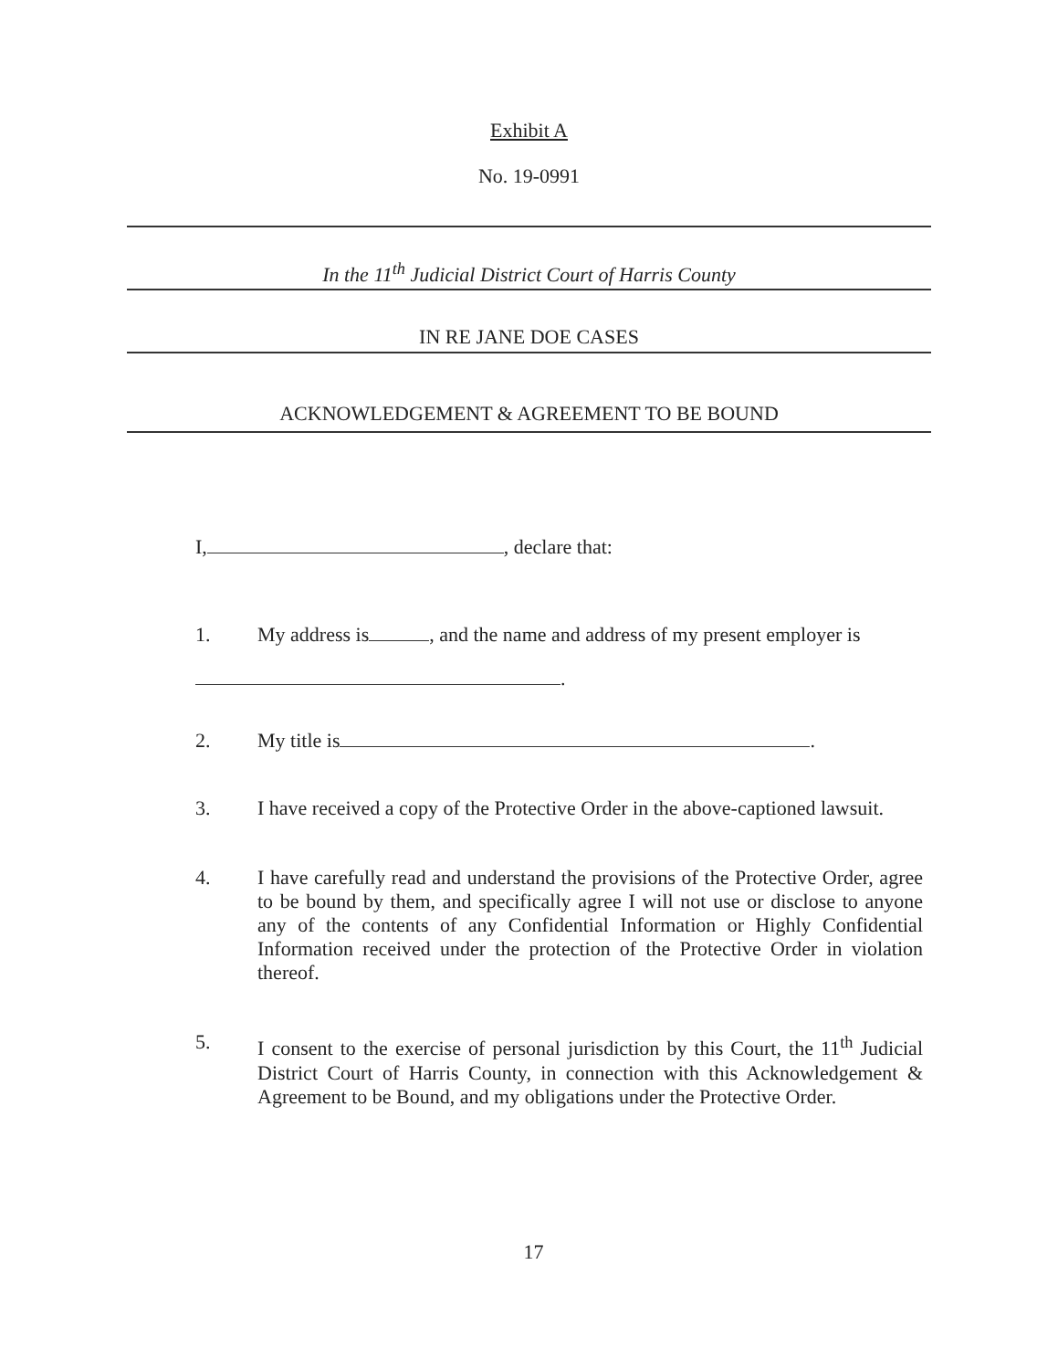Exhibit A
No. 19-0991
In the 11<sup>th</sup> Judicial District Court of Harris County
IN RE JANE DOE CASES
ACKNOWLEDGEMENT & AGREEMENT TO BE BOUND
I, , declare that:
1. My address is , and the name and address of my present employer is
.
2. My title is .
3. I have received a copy of the Protective Order in the above-captioned lawsuit.
4. I have carefully read and understand the provisions of the Protective Order, agree to be bound by them, and specifically agree I will not use or disclose to anyone any of the contents of any Confidential Information or Highly Confidential Information received under the protection of the Protective Order in violation thereof.
5. I consent to the exercise of personal jurisdiction by this Court, the 11<sup>th</sup> Judicial District Court of Harris County, in connection with this Acknowledgement & Agreement to be Bound, and my obligations under the Protective Order.
17